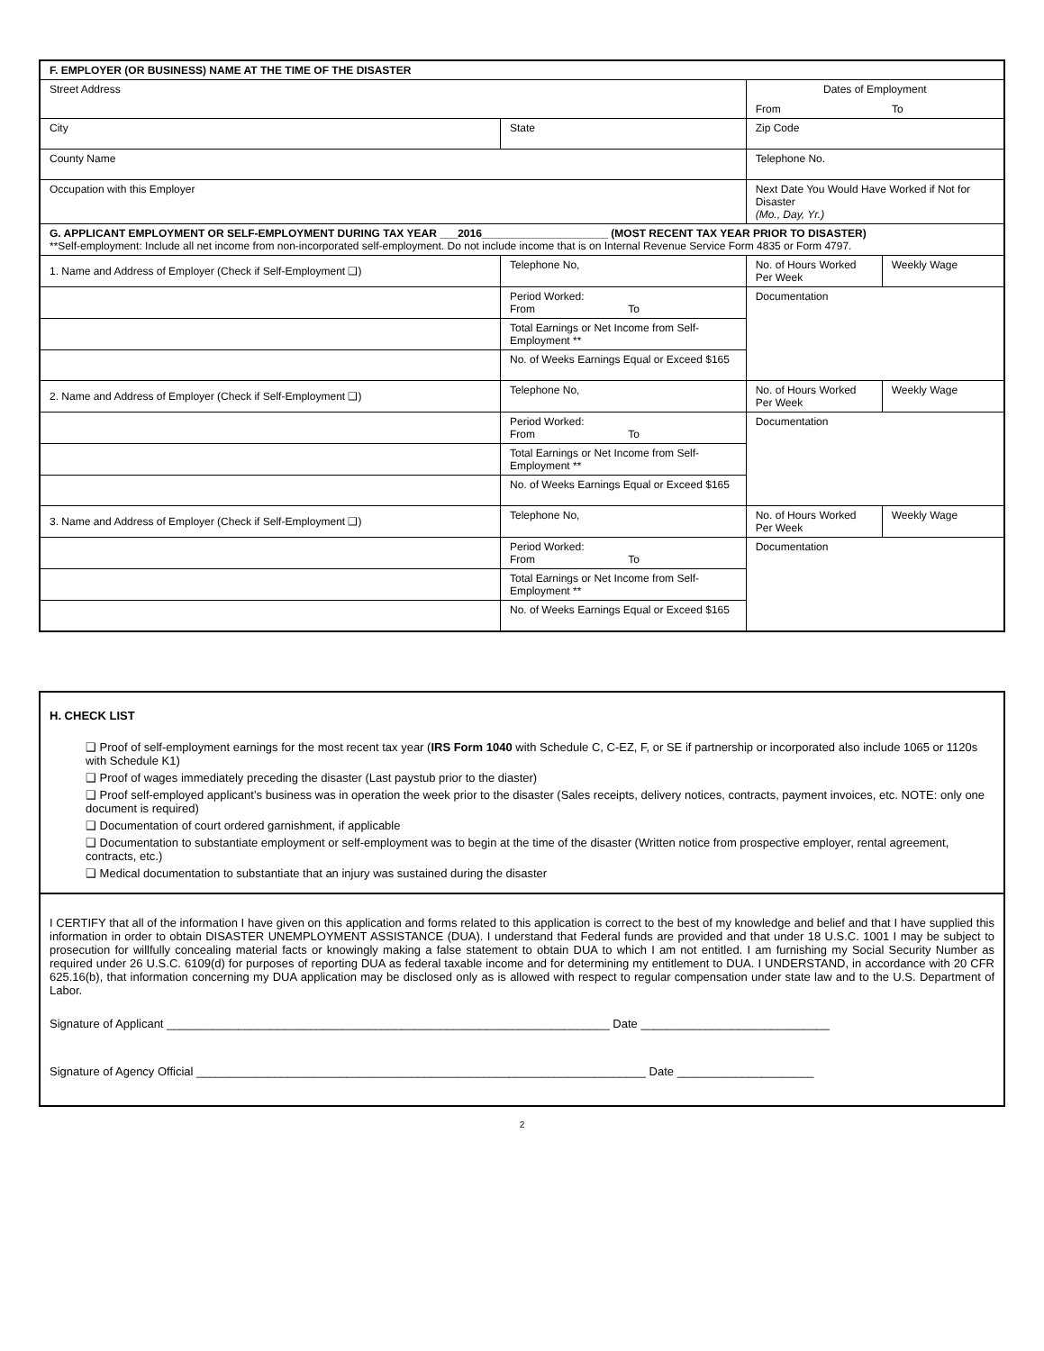| F. EMPLOYER (OR BUSINESS) NAME AT THE TIME OF THE DISASTER | | | | |
| Street Address | | | Dates of Employment From To | |
| City | | State | Zip Code | |
| County Name | | | Telephone No. | |
| Occupation with this Employer | | | Next Date You Would Have Worked if Not for Disaster (Mo., Day, Yr.) | |
| G. APPLICANT EMPLOYMENT OR SELF-EMPLOYMENT DURING TAX YEAR ___2016_____________________ (MOST RECENT TAX YEAR PRIOR TO DISASTER) **Self-employment: Include all net income from non-incorporated self-employment. Do not include income that is on Internal Revenue Service Form 4835 or Form 4797. | | | | |
| 1. Name and Address of Employer (Check if Self-Employment ❑) | Telephone No, | | No. of Hours Worked Per Week | Weekly Wage |
| | Period Worked: From To | | Documentation | |
| | Total Earnings or Net Income from Self-Employment ** | | | |
| | No. of Weeks Earnings Equal or Exceed $165 | | | |
| 2. Name and Address of Employer (Check if Self-Employment ❑) | Telephone No, | | No. of Hours Worked Per Week | Weekly Wage |
| | Period Worked: From To | | Documentation | |
| | Total Earnings or Net Income from Self-Employment ** | | | |
| | No. of Weeks Earnings Equal or Exceed $165 | | | |
| 3. Name and Address of Employer (Check if Self-Employment ❑) | Telephone No, | | No. of Hours Worked Per Week | Weekly Wage |
| | Period Worked: From To | | Documentation | |
| | Total Earnings or Net Income from Self-Employment ** | | | |
| | No. of Weeks Earnings Equal or Exceed $165 | | | |
H. CHECK LIST
❑ Proof of self-employment earnings for the most recent tax year (IRS Form 1040 with Schedule C, C-EZ, F, or SE if partnership or incorporated also include 1065 or 1120s with Schedule K1)
❑ Proof of wages immediately preceding the disaster (Last paystub prior to the diaster)
❑ Proof self-employed applicant’s business was in operation the week prior to the disaster (Sales receipts, delivery notices, contracts, payment invoices, etc. NOTE: only one document is required)
❑ Documentation of court ordered garnishment, if applicable
❑ Documentation to substantiate employment or self-employment was to begin at the time of the disaster (Written notice from prospective employer, rental agreement, contracts, etc.)
❑ Medical documentation to substantiate that an injury was sustained during the disaster
I CERTIFY that all of the information I have given on this application and forms related to this application is correct to the best of my knowledge and belief and that I have supplied this information in order to obtain DISASTER UNEMPLOYMENT ASSISTANCE (DUA). I understand that Federal funds are provided and that under 18 U.S.C. 1001 I may be subject to prosecution for willfully concealing material facts or knowingly making a false statement to obtain DUA to which I am not entitled. I am furnishing my Social Security Number as required under 26 U.S.C. 6109(d) for purposes of reporting DUA as federal taxable income and for determining my entitlement to DUA. I UNDERSTAND, in accordance with 20 CFR 625.16(b), that information concerning my DUA application may be disclosed only as is allowed with respect to regular compensation under state law and to the U.S. Department of Labor.
Signature of Applicant ____________________________________________________________________ Date _____________________________
Signature of Agency Official _____________________________________________________________________ Date _____________________
2